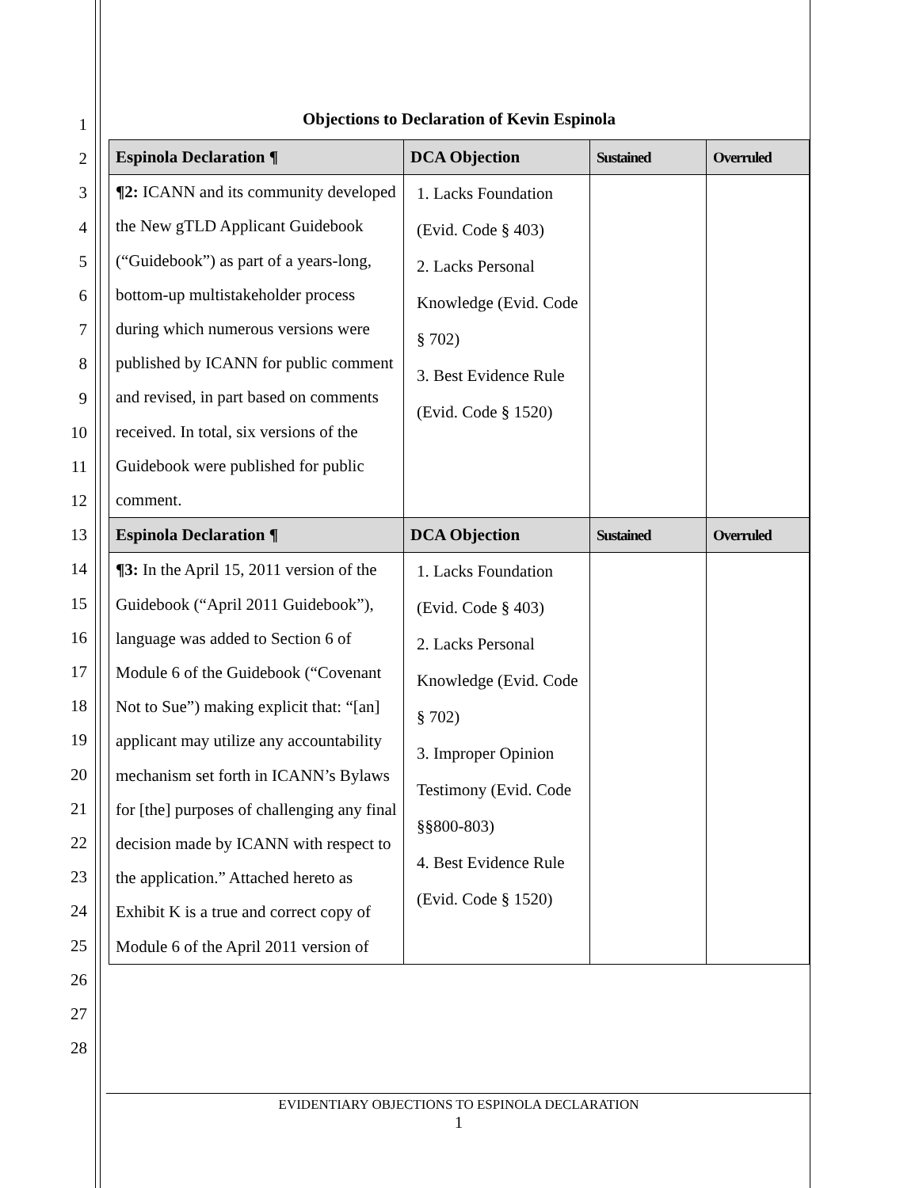1
2
3
4
5
6
7
8
9
10
11
12
13
14
15
16
17
18
19
20
21
22
23
24
25
26
27
28
Objections to Declaration of Kevin Espinola
| Espinola Declaration ¶ | DCA Objection | Sustained | Overruled |
| --- | --- | --- | --- |
| ¶2: ICANN and its community developed the New gTLD Applicant Guidebook (“Guidebook”) as part of a years-long, bottom-up multistakeholder process during which numerous versions were published by ICANN for public comment and revised, in part based on comments received. In total, six versions of the Guidebook were published for public comment. | 1. Lacks Foundation (Evid. Code § 403) 2. Lacks Personal Knowledge (Evid. Code § 702) 3. Best Evidence Rule (Evid. Code § 1520) | | |
| Espinola Declaration ¶ | DCA Objection | Sustained | Overruled |
| ¶3: In the April 15, 2011 version of the Guidebook (“April 2011 Guidebook”), language was added to Section 6 of Module 6 of the Guidebook (“Covenant Not to Sue”) making explicit that: “[an] applicant may utilize any accountability mechanism set forth in ICANN’s Bylaws for [the] purposes of challenging any final decision made by ICANN with respect to the application.” Attached hereto as Exhibit K is a true and correct copy of Module 6 of the April 2011 version of | 1. Lacks Foundation (Evid. Code § 403) 2. Lacks Personal Knowledge (Evid. Code § 702) 3. Improper Opinion Testimony (Evid. Code §§800-803) 4. Best Evidence Rule (Evid. Code § 1520) | | |
EVIDENTIARY OBJECTIONS TO ESPINOLA DECLARATION
1